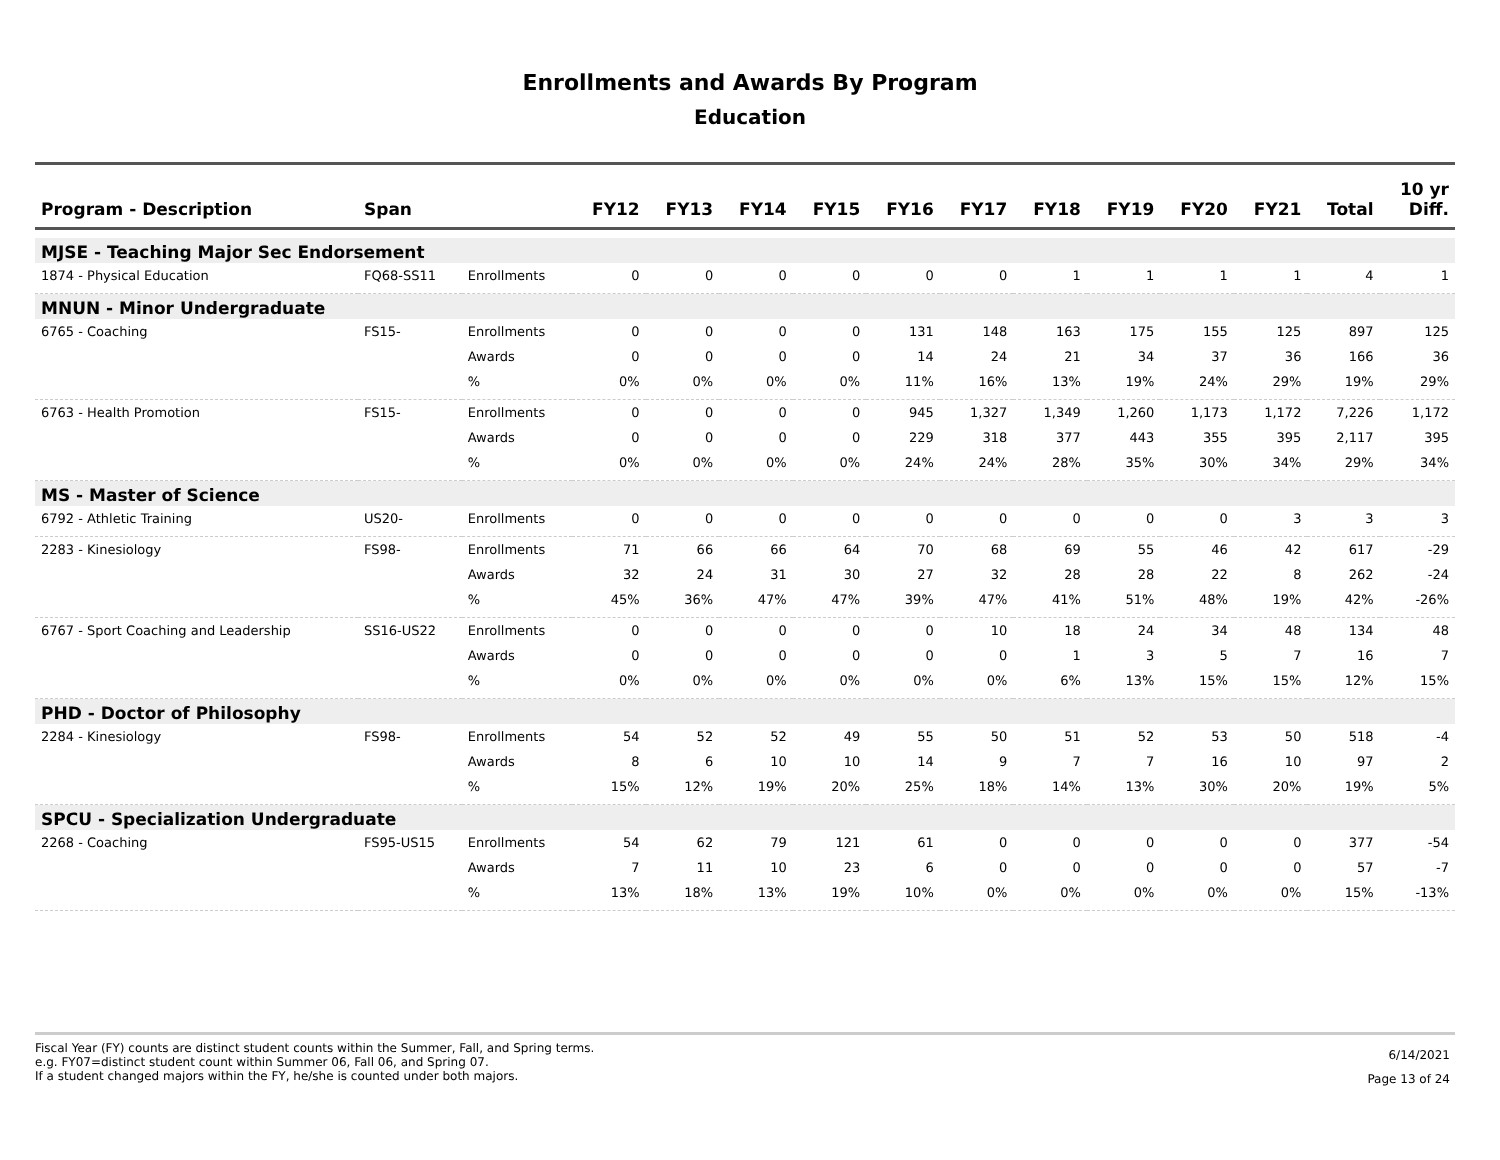Enrollments and Awards By Program
Education
| Program - Description | Span | | FY12 | FY13 | FY14 | FY15 | FY16 | FY17 | FY18 | FY19 | FY20 | FY21 | Total | 10 yr Diff. |
| --- | --- | --- | --- | --- | --- | --- | --- | --- | --- | --- | --- | --- | --- | --- |
| MJSE - Teaching Major Sec Endorsement | | | | | | | | | | | | | | |
| 1874 - Physical Education | FQ68-SS11 | Enrollments | 0 | 0 | 0 | 0 | 0 | 0 | 1 | 1 | 1 | 1 | 4 | 1 |
| MNUN - Minor Undergraduate | | | | | | | | | | | | | | |
| 6765 - Coaching | FS15- | Enrollments | 0 | 0 | 0 | 0 | 131 | 148 | 163 | 175 | 155 | 125 | 897 | 125 |
| | | Awards | 0 | 0 | 0 | 0 | 14 | 24 | 21 | 34 | 37 | 36 | 166 | 36 |
| | | % | 0% | 0% | 0% | 0% | 11% | 16% | 13% | 19% | 24% | 29% | 19% | 29% |
| 6763 - Health Promotion | FS15- | Enrollments | 0 | 0 | 0 | 0 | 945 | 1,327 | 1,349 | 1,260 | 1,173 | 1,172 | 7,226 | 1,172 |
| | | Awards | 0 | 0 | 0 | 0 | 229 | 318 | 377 | 443 | 355 | 395 | 2,117 | 395 |
| | | % | 0% | 0% | 0% | 0% | 24% | 24% | 28% | 35% | 30% | 34% | 29% | 34% |
| MS - Master of Science | | | | | | | | | | | | | | |
| 6792 - Athletic Training | US20- | Enrollments | 0 | 0 | 0 | 0 | 0 | 0 | 0 | 0 | 0 | 3 | 3 | 3 |
| 2283 - Kinesiology | FS98- | Enrollments | 71 | 66 | 66 | 64 | 70 | 68 | 69 | 55 | 46 | 42 | 617 | -29 |
| | | Awards | 32 | 24 | 31 | 30 | 27 | 32 | 28 | 28 | 22 | 8 | 262 | -24 |
| | | % | 45% | 36% | 47% | 47% | 39% | 47% | 41% | 51% | 48% | 19% | 42% | -26% |
| 6767 - Sport Coaching and Leadership | SS16-US22 | Enrollments | 0 | 0 | 0 | 0 | 0 | 10 | 18 | 24 | 34 | 48 | 134 | 48 |
| | | Awards | 0 | 0 | 0 | 0 | 0 | 0 | 1 | 3 | 5 | 7 | 16 | 7 |
| | | % | 0% | 0% | 0% | 0% | 0% | 0% | 6% | 13% | 15% | 15% | 12% | 15% |
| PHD - Doctor of Philosophy | | | | | | | | | | | | | | |
| 2284 - Kinesiology | FS98- | Enrollments | 54 | 52 | 52 | 49 | 55 | 50 | 51 | 52 | 53 | 50 | 518 | -4 |
| | | Awards | 8 | 6 | 10 | 10 | 14 | 9 | 7 | 7 | 16 | 10 | 97 | 2 |
| | | % | 15% | 12% | 19% | 20% | 25% | 18% | 14% | 13% | 30% | 20% | 19% | 5% |
| SPCU - Specialization Undergraduate | | | | | | | | | | | | | | |
| 2268 - Coaching | FS95-US15 | Enrollments | 54 | 62 | 79 | 121 | 61 | 0 | 0 | 0 | 0 | 0 | 377 | -54 |
| | | Awards | 7 | 11 | 10 | 23 | 6 | 0 | 0 | 0 | 0 | 0 | 57 | -7 |
| | | % | 13% | 18% | 13% | 19% | 10% | 0% | 0% | 0% | 0% | 0% | 15% | -13% |
Fiscal Year (FY) counts are distinct student counts within the Summer, Fall, and Spring terms.
e.g. FY07=distinct student count within Summer 06, Fall 06, and Spring 07.
If a student changed majors within the FY, he/she is counted under both majors.
6/14/2021
Page 13 of 24